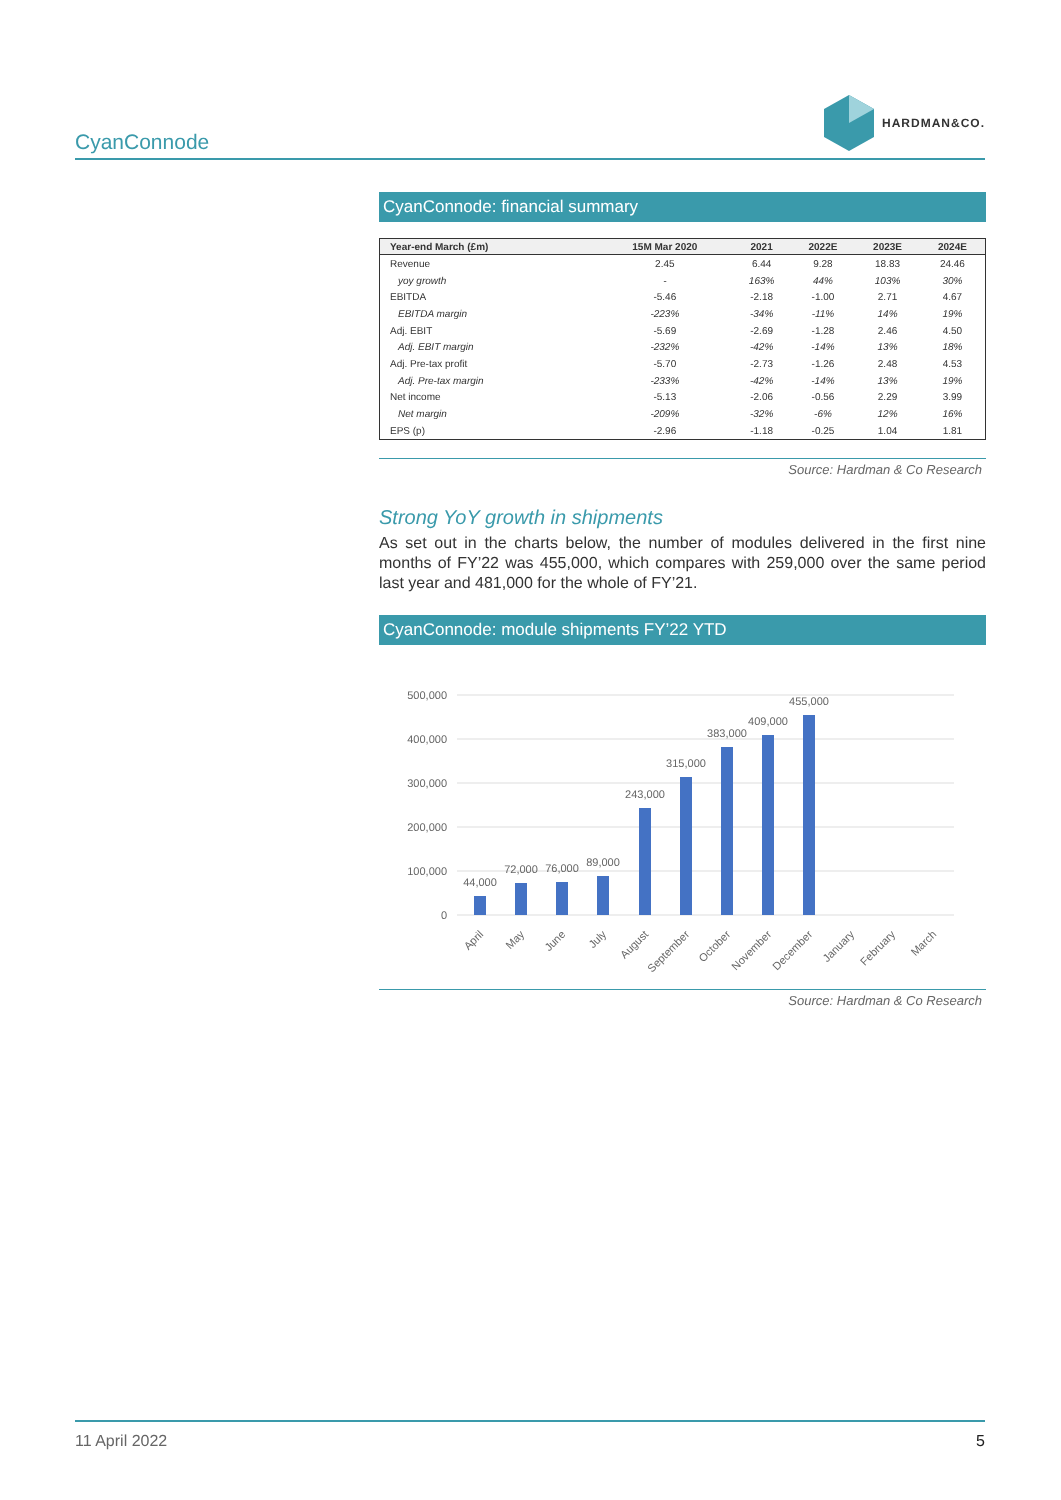CyanConnode
HARDMAN&CO.
CyanConnode: financial summary
| Year-end March (£m) | 15M Mar 2020 | 2021 | 2022E | 2023E | 2024E |
| --- | --- | --- | --- | --- | --- |
| Revenue | 2.45 | 6.44 | 9.28 | 18.83 | 24.46 |
| yoy growth | - | 163% | 44% | 103% | 30% |
| EBITDA | -5.46 | -2.18 | -1.00 | 2.71 | 4.67 |
| EBITDA margin | -223% | -34% | -11% | 14% | 19% |
| Adj. EBIT | -5.69 | -2.69 | -1.28 | 2.46 | 4.50 |
| Adj. EBIT margin | -232% | -42% | -14% | 13% | 18% |
| Adj. Pre-tax profit | -5.70 | -2.73 | -1.26 | 2.48 | 4.53 |
| Adj. Pre-tax margin | -233% | -42% | -14% | 13% | 19% |
| Net income | -5.13 | -2.06 | -0.56 | 2.29 | 3.99 |
| Net margin | -209% | -32% | -6% | 12% | 16% |
| EPS (p) | -2.96 | -1.18 | -0.25 | 1.04 | 1.81 |
Source: Hardman & Co Research
Strong YoY growth in shipments
As set out in the charts below, the number of modules delivered in the first nine months of FY’22 was 455,000, which compares with 259,000 over the same period last year and 481,000 for the whole of FY’21.
CyanConnode: module shipments FY’22 YTD
500,000
400,000
300,000
200,000
100,000
0
44,000
72,000
76,000
89,000
243,000
315,000
383,000
409,000
455,000
April
May
June
July
August
September
October
November
December
January
February
March
Source: Hardman & Co Research
11 April 2022 5